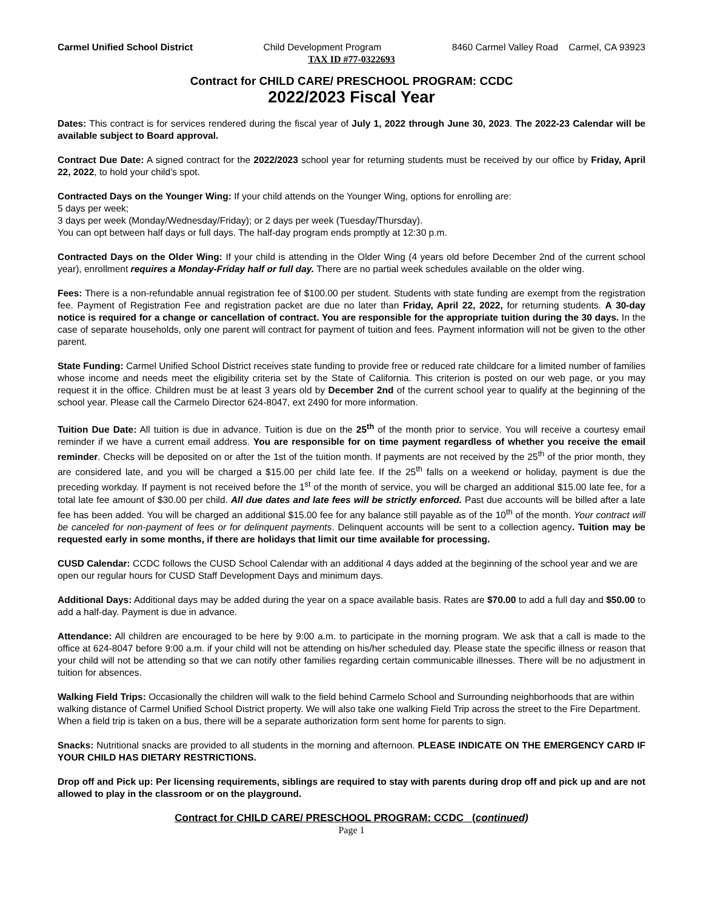Carmel Unified School District Child Development Program 8460 Carmel Valley Road Carmel, CA 93923
TAX ID #77-0322693
Contract for CHILD CARE/ PRESCHOOL PROGRAM: CCDC
2022/2023 Fiscal Year
Dates: This contract is for services rendered during the fiscal year of July 1, 2022 through June 30, 2023. The 2022-23 Calendar will be available subject to Board approval.
Contract Due Date: A signed contract for the 2022/2023 school year for returning students must be received by our office by Friday, April 22, 2022, to hold your child’s spot.
Contracted Days on the Younger Wing: If your child attends on the Younger Wing, options for enrolling are:
5 days per week;
3 days per week (Monday/Wednesday/Friday); or 2 days per week (Tuesday/Thursday).
You can opt between half days or full days. The half-day program ends promptly at 12:30 p.m.
Contracted Days on the Older Wing: If your child is attending in the Older Wing (4 years old before December 2nd of the current school year), enrollment requires a Monday-Friday half or full day. There are no partial week schedules available on the older wing.
Fees: There is a non-refundable annual registration fee of $100.00 per student. Students with state funding are exempt from the registration fee. Payment of Registration Fee and registration packet are due no later than Friday, April 22, 2022, for returning students. A 30-day notice is required for a change or cancellation of contract. You are responsible for the appropriate tuition during the 30 days. In the case of separate households, only one parent will contract for payment of tuition and fees. Payment information will not be given to the other parent.
State Funding: Carmel Unified School District receives state funding to provide free or reduced rate childcare for a limited number of families whose income and needs meet the eligibility criteria set by the State of California. This criterion is posted on our web page, or you may request it in the office. Children must be at least 3 years old by December 2nd of the current school year to qualify at the beginning of the school year. Please call the Carmelo Director 624-8047, ext 2490 for more information.
Tuition Due Date: All tuition is due in advance. Tuition is due on the 25<sup>th</sup> of the month prior to service. You will receive a courtesy email reminder if we have a current email address. You are responsible for on time payment regardless of whether you receive the email reminder. Checks will be deposited on or after the 1st of the tuition month. If payments are not received by the 25<sup>th</sup> of the prior month, they are considered late, and you will be charged a $15.00 per child late fee. If the 25<sup>th</sup> falls on a weekend or holiday, payment is due the preceding workday. If payment is not received before the 1<sup>st</sup> of the month of service, you will be charged an additional $15.00 late fee, for a total late fee amount of $30.00 per child. All due dates and late fees will be strictly enforced. Past due accounts will be billed after a late fee has been added. You will be charged an additional $15.00 fee for any balance still payable as of the 10<sup>th</sup> of the month. Your contract will be canceled for non-payment of fees or for delinquent payments. Delinquent accounts will be sent to a collection agency. Tuition may be requested early in some months, if there are holidays that limit our time available for processing.
CUSD Calendar: CCDC follows the CUSD School Calendar with an additional 4 days added at the beginning of the school year and we are open our regular hours for CUSD Staff Development Days and minimum days.
Additional Days: Additional days may be added during the year on a space available basis. Rates are $70.00 to add a full day and $50.00 to add a half-day. Payment is due in advance.
Attendance: All children are encouraged to be here by 9:00 a.m. to participate in the morning program. We ask that a call is made to the office at 624-8047 before 9:00 a.m. if your child will not be attending on his/her scheduled day. Please state the specific illness or reason that your child will not be attending so that we can notify other families regarding certain communicable illnesses. There will be no adjustment in tuition for absences.
Walking Field Trips: Occasionally the children will walk to the field behind Carmelo School and Surrounding neighborhoods that are within walking distance of Carmel Unified School District property. We will also take one walking Field Trip across the street to the Fire Department. When a field trip is taken on a bus, there will be a separate authorization form sent home for parents to sign.
Snacks: Nutritional snacks are provided to all students in the morning and afternoon. PLEASE INDICATE ON THE EMERGENCY CARD IF YOUR CHILD HAS DIETARY RESTRICTIONS.
Drop off and Pick up: Per licensing requirements, siblings are required to stay with parents during drop off and pick up and are not allowed to play in the classroom or on the playground.
Contract for CHILD CARE/ PRESCHOOL PROGRAM: CCDC (continued)
Page 1